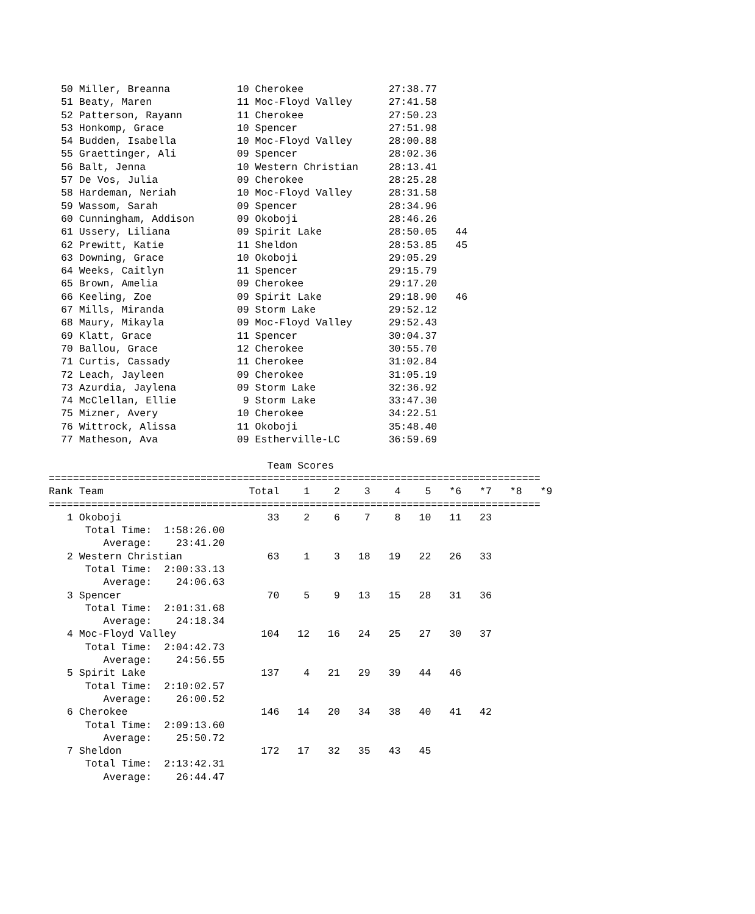50 Miller, Breanna           10 Cherokee              27:38.77
  51 Beaty, Maren              11 Moc-Floyd Valley      27:41.58
  52 Patterson, Rayann         11 Cherokee              27:50.23
  53 Honkomp, Grace            10 Spencer               27:51.98
  54 Budden, Isabella          10 Moc-Floyd Valley      28:00.88
  55 Graettinger, Ali          09 Spencer               28:02.36
  56 Balt, Jenna               10 Western Christian     28:13.41
  57 De Vos, Julia             09 Cherokee              28:25.28
  58 Hardeman, Neriah          10 Moc-Floyd Valley      28:31.58
  59 Wassom, Sarah             09 Spencer               28:34.96
  60 Cunningham, Addison       09 Okoboji               28:46.26
  61 Ussery, Liliana           09 Spirit Lake           28:50.05   44
  62 Prewitt, Katie            11 Sheldon               28:53.85   45
  63 Downing, Grace            10 Okoboji               29:05.29
  64 Weeks, Caitlyn            11 Spencer               29:15.79
  65 Brown, Amelia             09 Cherokee              29:17.20
  66 Keeling, Zoe              09 Spirit Lake           29:18.90   46
  67 Mills, Miranda            09 Storm Lake            29:52.12
  68 Maury, Mikayla            09 Moc-Floyd Valley      29:52.43
  69 Klatt, Grace              11 Spencer               30:04.37
  70 Ballou, Grace             12 Cherokee              30:55.70
  71 Curtis, Cassady           11 Cherokee              31:02.84
  72 Leach, Jayleen            09 Cherokee              31:05.19
  73 Azurdia, Jaylena          09 Storm Lake            32:36.92
  74 McClellan, Ellie           9 Storm Lake            33:47.30
  75 Mizner, Avery             10 Cherokee              34:22.51
  76 Wittrock, Alissa          11 Okoboji               35:48.40
  77 Matheson, Ava             09 Estherville-LC        36:59.69

                                    Team Scores
=================================================================================
Rank Team                        Total    1    2    3    4    5   *6   *7   *8   *9
=================================================================================
   1 Okoboji                        33    2    6    7    8   10   11   23
      Total Time:  1:58:26.00
         Average:    23:41.20
   2 Western Christian              63    1    3   18   19   22   26   33
      Total Time:  2:00:33.13
         Average:    24:06.63
   3 Spencer                        70    5    9   13   15   28   31   36
      Total Time:  2:01:31.68
         Average:    24:18.34
   4 Moc-Floyd Valley              104   12   16   24   25   27   30   37
      Total Time:  2:04:42.73
         Average:    24:56.55
   5 Spirit Lake                   137    4   21   29   39   44   46
      Total Time:  2:10:02.57
         Average:    26:00.52
   6 Cherokee                      146   14   20   34   38   40   41   42
      Total Time:  2:09:13.60
         Average:    25:50.72
   7 Sheldon                       172   17   32   35   43   45
      Total Time:  2:13:42.31
         Average:    26:44.47